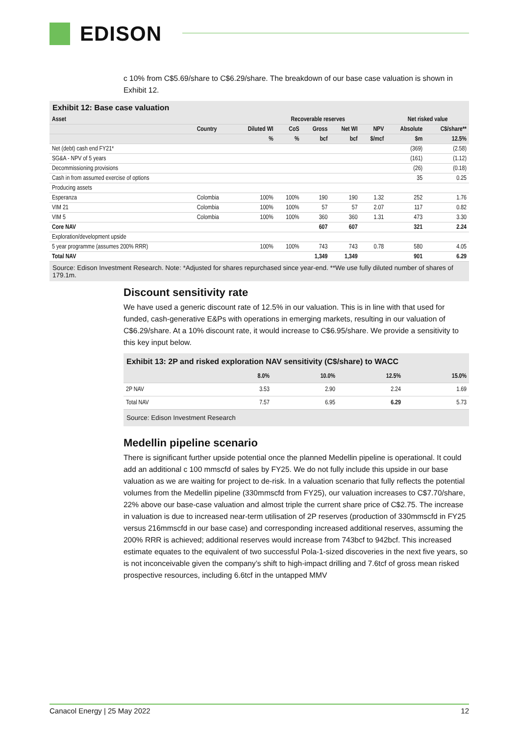EDISON
c 10% from C$5.69/share to C$6.29/share. The breakdown of our base case valuation is shown in Exhibit 12.
Exhibit 12: Base case valuation
| Asset | | | Recoverable reserves | | | | Net risked value | |
| --- | --- | --- | --- | --- | --- | --- | --- | --- |
| | Country | Diluted WI | CoS | Gross | Net WI | NPV | Absolute | C$/share** |
| | | % | % | bcf | bcf | $/mcf | $m | 12.5% |
| Net (debt) cash end FY21* | | | | | | | (369) | (2.58) |
| SG&A - NPV of 5 years | | | | | | | (161) | (1.12) |
| Decommissioning provisions | | | | | | | (26) | (0.18) |
| Cash in from assumed exercise of options | | | | | | | 35 | 0.25 |
| Producing assets | | | | | | | | |
| Esperanza | Colombia | 100% | 100% | 190 | 190 | 1.32 | 252 | 1.76 |
| VIM 21 | Colombia | 100% | 100% | 57 | 57 | 2.07 | 117 | 0.82 |
| VIM 5 | Colombia | 100% | 100% | 360 | 360 | 1.31 | 473 | 3.30 |
| Core NAV | | | | 607 | 607 | | 321 | 2.24 |
| Exploration/development upside | | | | | | | | |
| 5 year programme (assumes 200% RRR) | | 100% | 100% | 743 | 743 | 0.78 | 580 | 4.05 |
| Total NAV | | | | 1,349 | 1,349 | | 901 | 6.29 |
Source: Edison Investment Research. Note: *Adjusted for shares repurchased since year-end. **We use fully diluted number of shares of 179.1m.
Discount sensitivity rate
We have used a generic discount rate of 12.5% in our valuation. This is in line with that used for funded, cash-generative E&Ps with operations in emerging markets, resulting in our valuation of C$6.29/share. At a 10% discount rate, it would increase to C$6.95/share. We provide a sensitivity to this key input below.
Exhibit 13: 2P and risked exploration NAV sensitivity (C$/share) to WACC
| | 8.0% | 10.0% | 12.5% | 15.0% |
| --- | --- | --- | --- | --- |
| 2P NAV | 3.53 | 2.90 | 2.24 | 1.69 |
| Total NAV | 7.57 | 6.95 | 6.29 | 5.73 |
Source: Edison Investment Research
Medellin pipeline scenario
There is significant further upside potential once the planned Medellin pipeline is operational. It could add an additional c 100 mmscfd of sales by FY25. We do not fully include this upside in our base valuation as we are waiting for project to de-risk. In a valuation scenario that fully reflects the potential volumes from the Medellin pipeline (330mmscfd from FY25), our valuation increases to C$7.70/share, 22% above our base-case valuation and almost triple the current share price of C$2.75. The increase in valuation is due to increased near-term utilisation of 2P reserves (production of 330mmscfd in FY25 versus 216mmscfd in our base case) and corresponding increased additional reserves, assuming the 200% RRR is achieved; additional reserves would increase from 743bcf to 942bcf. This increased estimate equates to the equivalent of two successful Pola-1-sized discoveries in the next five years, so is not inconceivable given the company’s shift to high-impact drilling and 7.6tcf of gross mean risked prospective resources, including 6.6tcf in the untapped MMV
Canacol Energy | 25 May 2022 12